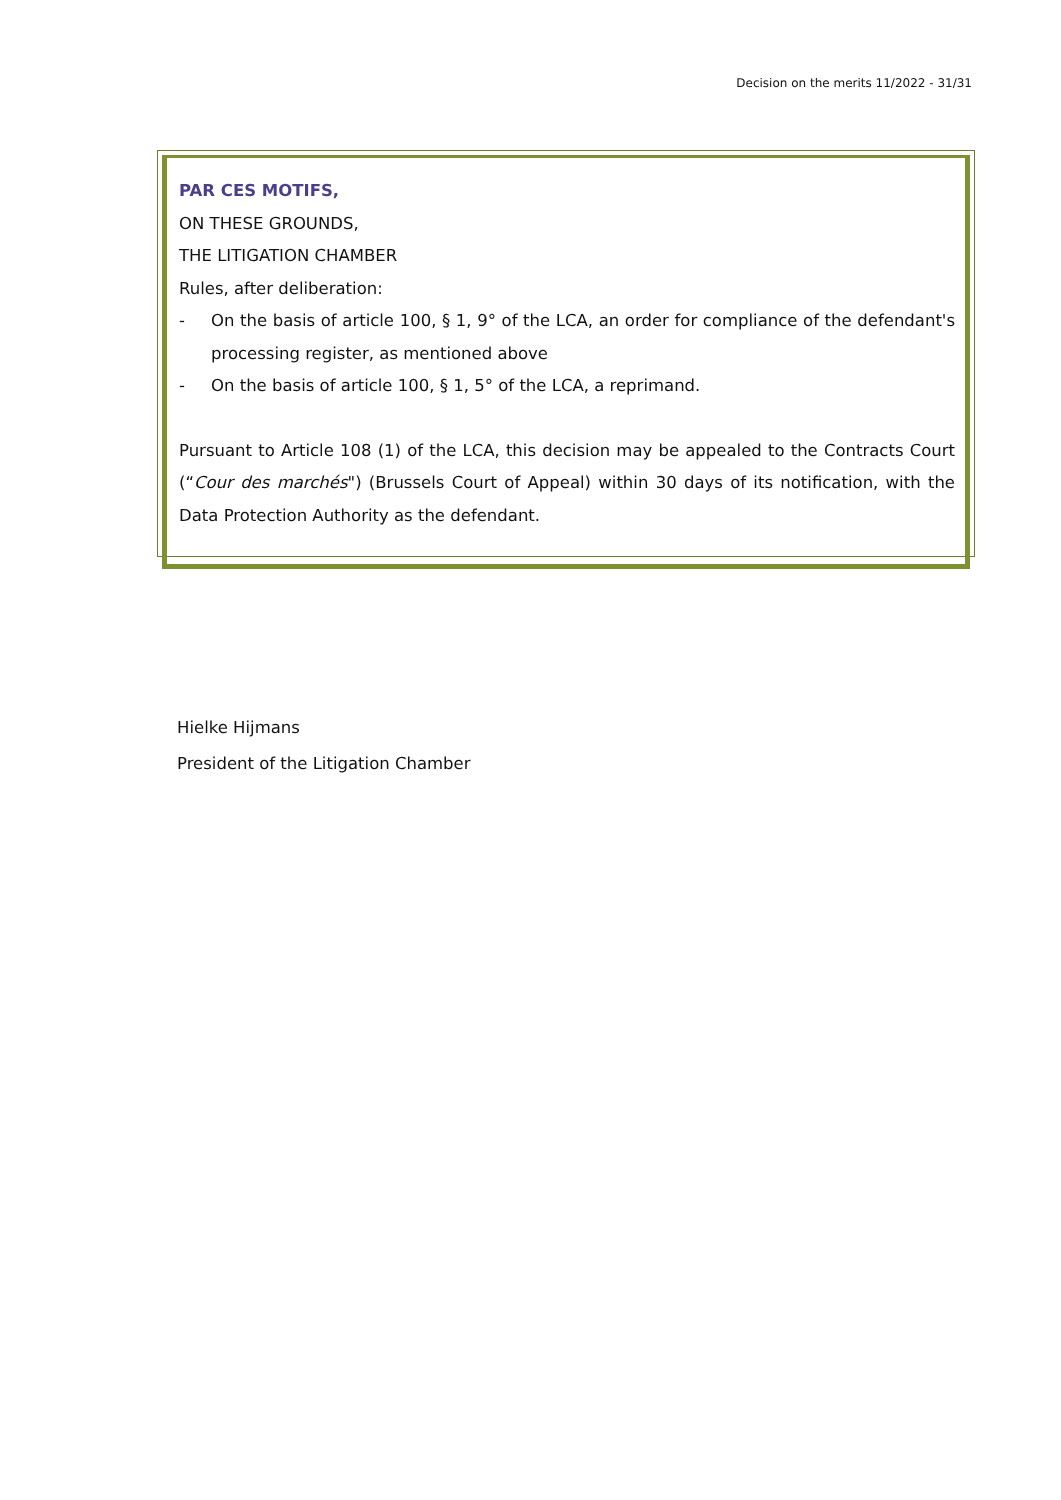Decision on the merits 11/2022 - 31/31
PAR CES MOTIFS,
ON THESE GROUNDS,
THE LITIGATION CHAMBER
Rules, after deliberation:
- On the basis of article 100, § 1, 9° of the LCA, an order for compliance of the defendant's processing register, as mentioned above
- On the basis of article 100, § 1, 5° of the LCA, a reprimand.
Pursuant to Article 108 (1) of the LCA, this decision may be appealed to the Contracts Court (“Cour des marchés") (Brussels Court of Appeal) within 30 days of its notification, with the Data Protection Authority as the defendant.
Hielke Hijmans
President of the Litigation Chamber